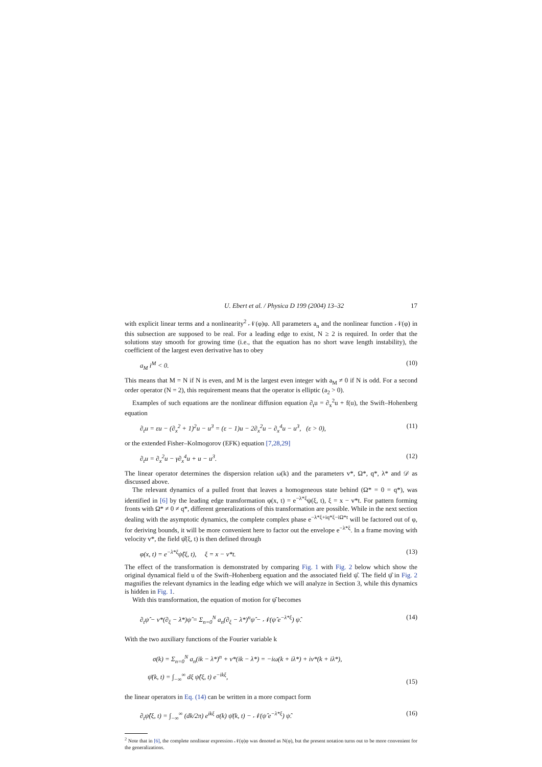U. Ebert et al. / Physica D 199 (2004) 13–32 17
with explicit linear terms and a nonlinearity<sup>2</sup> 𝒩(φ)φ. All parameters a<sub>n</sub> and the nonlinear function 𝒩(φ) in this subsection are supposed to be real. For a leading edge to exist, N ≥ 2 is required. In order that the solutions stay smooth for growing time (i.e., that the equation has no short wave length instability), the coefficient of the largest even derivative has to obey
a<sub>M</sub> i<sup>M</sup> < 0. (10)
This means that M = N if N is even, and M is the largest even integer with a<sub>M</sub> ≠ 0 if N is odd. For a second order operator (N = 2), this requirement means that the operator is elliptic (a<sub>2</sub> > 0).
Examples of such equations are the nonlinear diffusion equation ∂<sub>t</sub>u = ∂<sub>x</sub><sup>2</sup>u + f(u), the Swift–Hohenberg equation
∂<sub>t</sub>u = εu − (∂<sub>x</sub><sup>2</sup> + 1)<sup>2</sup>u − u<sup>3</sup> = (ε − 1)u − 2∂<sub>x</sub><sup>2</sup>u − ∂<sub>x</sub><sup>4</sup>u − u<sup>3</sup>, (ε > 0), (11)
or the extended Fisher–Kolmogorov (EFK) equation [7,28,29]
∂<sub>t</sub>u = ∂<sub>x</sub><sup>2</sup>u − γ∂<sub>x</sub><sup>4</sup>u + u − u<sup>3</sup>. (12)
The linear operator determines the dispersion relation ω(k) and the parameters v*, Ω*, q*, λ* and 𝒟 as discussed above.
The relevant dynamics of a pulled front that leaves a homogeneous state behind (Ω* = 0 = q*), was identified in [6] by the leading edge transformation φ(x, t) = e<sup>−λ*ξ</sup>ψ(ξ, t), ξ = x − v*t. For pattern forming fronts with Ω* ≠ 0 ≠ q*, different generalizations of this transformation are possible. While in the next section dealing with the asymptotic dynamics, the complete complex phase e<sup>−λ*ξ+iq*ξ−iΩ*t</sup> will be factored out of φ, for deriving bounds, it will be more convenient here to factor out the envelope e<sup>−λ*ξ</sup>. In a frame moving with velocity v*, the field ψ̂(ξ, t) is then defined through
φ(x, t) = e<sup>−λ*ξ</sup>ψ̂(ξ, t), ξ = x − v*t. (13)
The effect of the transformation is demonstrated by comparing Fig. 1 with Fig. 2 below which show the original dynamical field u of the Swift–Hohenberg equation and the associated field ψ̂. The field ψ̂ in Fig. 2 magnifies the relevant dynamics in the leading edge which we will analyze in Section 3, while this dynamics is hidden in Fig. 1.
With this transformation, the equation of motion for ψ̂ becomes
∂<sub>t</sub>ψ̂ − v*(∂<sub>ξ</sub> − λ*)ψ̂ = Σ<sub>n=0</sub><sup>N</sup> a<sub>n</sub>(∂<sub>ξ</sub> − λ*)<sup>n</sup>ψ̂ − 𝒩(ψ̂ e<sup>−λ*ξ</sup>) ψ̂. (14)
With the two auxiliary functions of the Fourier variable k
σ(k) = Σ<sub>n=0</sub><sup>N</sup> a<sub>n</sub>(ik − λ*)<sup>n</sup> + v*(ik − λ*) = −iω(k + iλ*) + iv*(k + iλ*),
ψ̄(k, t) = ∫<sub>−∞</sub><sup>∞</sup> dξ ψ̂(ξ, t) e<sup>−ikξ</sup>, (15)
the linear operators in Eq. (14) can be written in a more compact form
∂<sub>t</sub>ψ̂(ξ, t) = ∫<sub>−∞</sub><sup>∞</sup> (dk/2π) e<sup>ikξ</sup> σ(k) ψ̄(k, t) − 𝒩(ψ̂ e<sup>−λ*ξ</sup>) ψ̂. (16)
<sup>2</sup> Note that in [6], the complete nonlinear expression 𝒩(φ)φ was denoted as N(φ), but the present notation turns out to be more convenient for the generalizations.